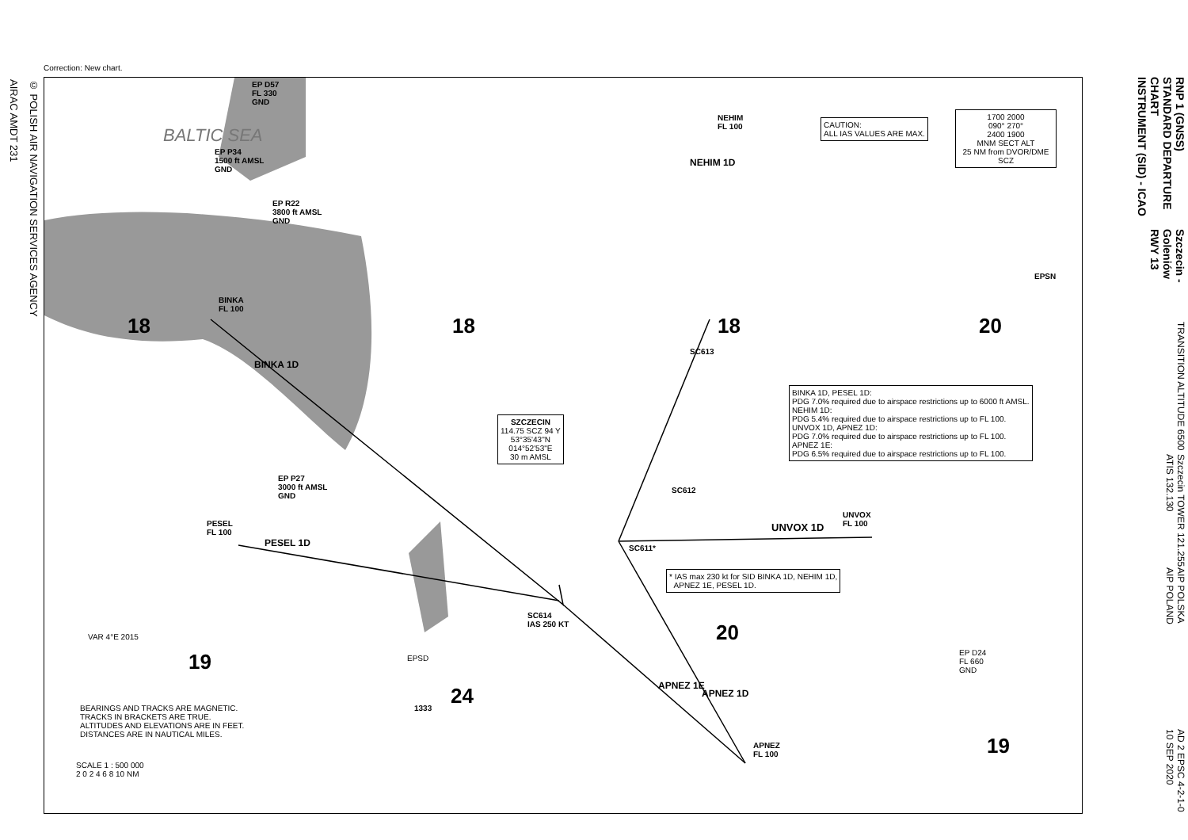Correction: New chart.
© POLISH AIR NAVIGATION SERVICES AGENCY
AIRAC AMDT 231
EP D57
FL 330
GND
BALTIC SEA
EP P34
1500 ft AMSL
GND
EP R22
3800 ft AMSL
GND
NEHIM
FL 100
NEHIM 1D
CAUTION:
ALL IAS VALUES ARE MAX.
1700 2000
090° 270°
2400 1900
MNM SECT ALT
25 NM from DVOR/DME SCZ
EPSN
BINKA
FL 100
18 18 18 20
BINKA 1D
SC613
BINKA 1D, PESEL 1D:
PDG 7.0% required due to airspace restrictions up to 6000 ft AMSL.
NEHIM 1D:
PDG 5.4% required due to airspace restrictions up to FL 100.
UNVOX 1D, APNEZ 1D:
PDG 7.0% required due to airspace restrictions up to FL 100.
APNEZ 1E:
PDG 6.5% required due to airspace restrictions up to FL 100.
SZCZECIN
114.75 SCZ 94 Y
53°35'43"N
014°52'53"E
30 m AMSL
EP P27
3000 ft AMSL
GND
SC612
UNVOX
FL 100
UNVOX 1D
PESEL
FL 100
PESEL 1D SC611*
* IAS max 230 kt for SID BINKA 1D, NEHIM 1D,
APNEZ 1E, PESEL 1D.
SC614
IAS 250 KT
20
EPSD
VAR 4°E 2015
19
24
1333
APNEZ 1E
APNEZ 1D
EP D24
FL 660
GND
BEARINGS AND TRACKS ARE MAGNETIC.
TRACKS IN BRACKETS ARE TRUE.
ALTITUDES AND ELEVATIONS ARE IN FEET.
DISTANCES ARE IN NAUTICAL MILES.
APNEZ
FL 100
19
SCALE 1 : 500 000
2 0 2 4 6 8 10 NM
RNP 1 (GNSS)
STANDARD DEPARTURE CHART
INSTRUMENT (SID) - ICAO
Szczecin - Goleniów
RWY 13
TRANSITION ALTITUDE 6500
Szczecin TOWER 121.255
ATIS 132.130
AIP POLSKA
AIP POLAND
AD 2 EPSC 4-2-1-0
10 SEP 2020